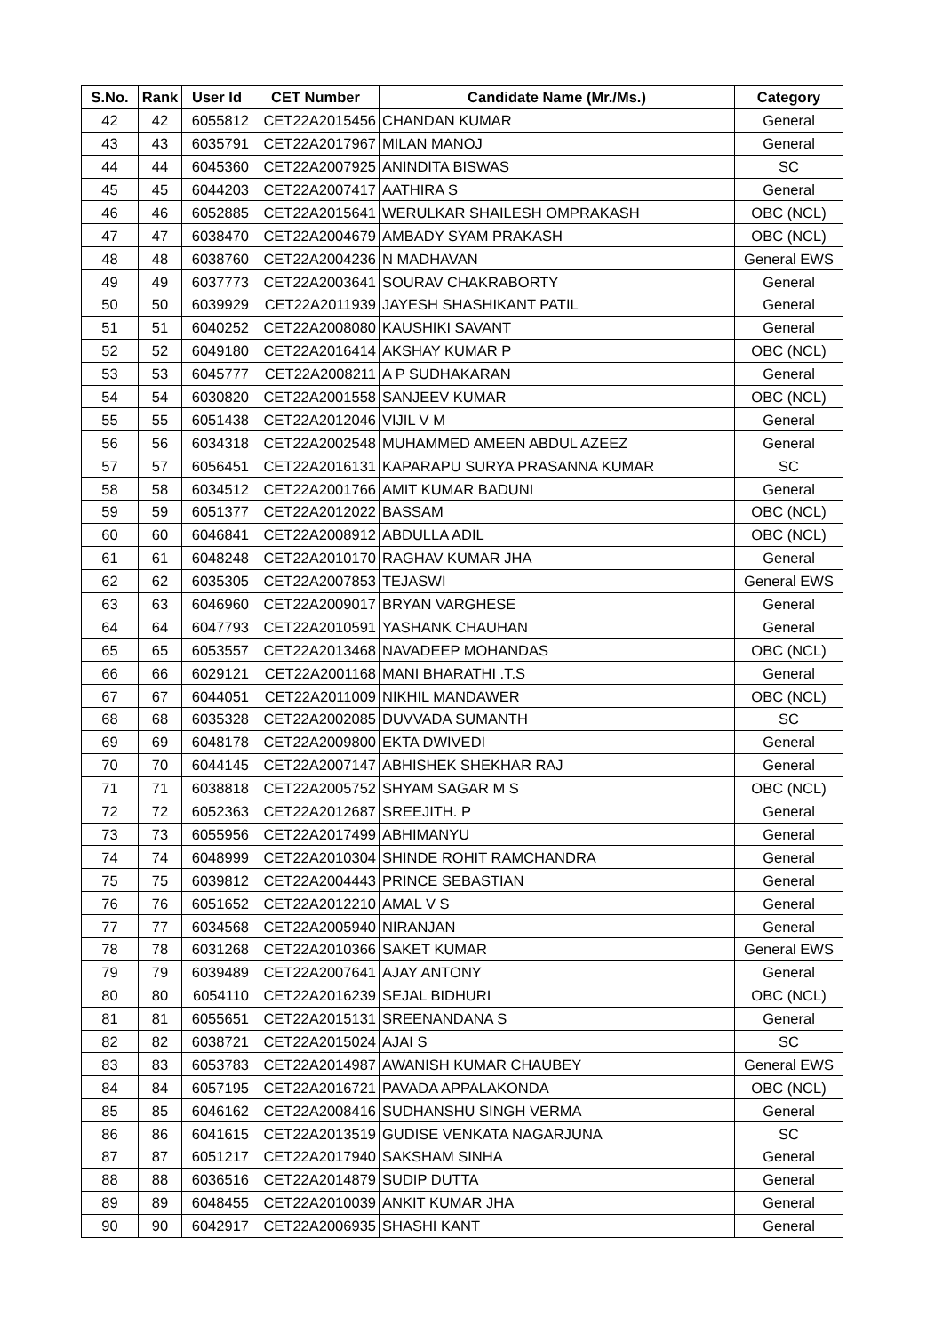| S.No. | Rank | User Id | CET Number | Candidate Name (Mr./Ms.) | Category |
| --- | --- | --- | --- | --- | --- |
| 42 | 42 | 6055812 | CET22A2015456 | CHANDAN KUMAR | General |
| 43 | 43 | 6035791 | CET22A2017967 | MILAN MANOJ | General |
| 44 | 44 | 6045360 | CET22A2007925 | ANINDITA BISWAS | SC |
| 45 | 45 | 6044203 | CET22A2007417 | AATHIRA S | General |
| 46 | 46 | 6052885 | CET22A2015641 | WERULKAR SHAILESH OMPRAKASH | OBC (NCL) |
| 47 | 47 | 6038470 | CET22A2004679 | AMBADY SYAM PRAKASH | OBC (NCL) |
| 48 | 48 | 6038760 | CET22A2004236 | N MADHAVAN | General EWS |
| 49 | 49 | 6037773 | CET22A2003641 | SOURAV CHAKRABORTY | General |
| 50 | 50 | 6039929 | CET22A2011939 | JAYESH SHASHIKANT PATIL | General |
| 51 | 51 | 6040252 | CET22A2008080 | KAUSHIKI SAVANT | General |
| 52 | 52 | 6049180 | CET22A2016414 | AKSHAY KUMAR P | OBC (NCL) |
| 53 | 53 | 6045777 | CET22A2008211 | A P SUDHAKARAN | General |
| 54 | 54 | 6030820 | CET22A2001558 | SANJEEV KUMAR | OBC (NCL) |
| 55 | 55 | 6051438 | CET22A2012046 | VIJIL V M | General |
| 56 | 56 | 6034318 | CET22A2002548 | MUHAMMED AMEEN ABDUL AZEEZ | General |
| 57 | 57 | 6056451 | CET22A2016131 | KAPARAPU SURYA PRASANNA KUMAR | SC |
| 58 | 58 | 6034512 | CET22A2001766 | AMIT KUMAR BADUNI | General |
| 59 | 59 | 6051377 | CET22A2012022 | BASSAM | OBC (NCL) |
| 60 | 60 | 6046841 | CET22A2008912 | ABDULLA ADIL | OBC (NCL) |
| 61 | 61 | 6048248 | CET22A2010170 | RAGHAV KUMAR JHA | General |
| 62 | 62 | 6035305 | CET22A2007853 | TEJASWI | General EWS |
| 63 | 63 | 6046960 | CET22A2009017 | BRYAN VARGHESE | General |
| 64 | 64 | 6047793 | CET22A2010591 | YASHANK CHAUHAN | General |
| 65 | 65 | 6053557 | CET22A2013468 | NAVADEEP MOHANDAS | OBC (NCL) |
| 66 | 66 | 6029121 | CET22A2001168 | MANI BHARATHI .T.S | General |
| 67 | 67 | 6044051 | CET22A2011009 | NIKHIL MANDAWER | OBC (NCL) |
| 68 | 68 | 6035328 | CET22A2002085 | DUVVADA SUMANTH | SC |
| 69 | 69 | 6048178 | CET22A2009800 | EKTA DWIVEDI | General |
| 70 | 70 | 6044145 | CET22A2007147 | ABHISHEK SHEKHAR RAJ | General |
| 71 | 71 | 6038818 | CET22A2005752 | SHYAM SAGAR M S | OBC (NCL) |
| 72 | 72 | 6052363 | CET22A2012687 | SREEJITH. P | General |
| 73 | 73 | 6055956 | CET22A2017499 | ABHIMANYU | General |
| 74 | 74 | 6048999 | CET22A2010304 | SHINDE ROHIT RAMCHANDRA | General |
| 75 | 75 | 6039812 | CET22A2004443 | PRINCE SEBASTIAN | General |
| 76 | 76 | 6051652 | CET22A2012210 | AMAL V S | General |
| 77 | 77 | 6034568 | CET22A2005940 | NIRANJAN | General |
| 78 | 78 | 6031268 | CET22A2010366 | SAKET KUMAR | General EWS |
| 79 | 79 | 6039489 | CET22A2007641 | AJAY ANTONY | General |
| 80 | 80 | 6054110 | CET22A2016239 | SEJAL BIDHURI | OBC (NCL) |
| 81 | 81 | 6055651 | CET22A2015131 | SREENANDANA S | General |
| 82 | 82 | 6038721 | CET22A2015024 | AJAI S | SC |
| 83 | 83 | 6053783 | CET22A2014987 | AWANISH KUMAR CHAUBEY | General EWS |
| 84 | 84 | 6057195 | CET22A2016721 | PAVADA APPALAKONDA | OBC (NCL) |
| 85 | 85 | 6046162 | CET22A2008416 | SUDHANSHU SINGH VERMA | General |
| 86 | 86 | 6041615 | CET22A2013519 | GUDISE VENKATA NAGARJUNA | SC |
| 87 | 87 | 6051217 | CET22A2017940 | SAKSHAM SINHA | General |
| 88 | 88 | 6036516 | CET22A2014879 | SUDIP DUTTA | General |
| 89 | 89 | 6048455 | CET22A2010039 | ANKIT KUMAR JHA | General |
| 90 | 90 | 6042917 | CET22A2006935 | SHASHI KANT | General |